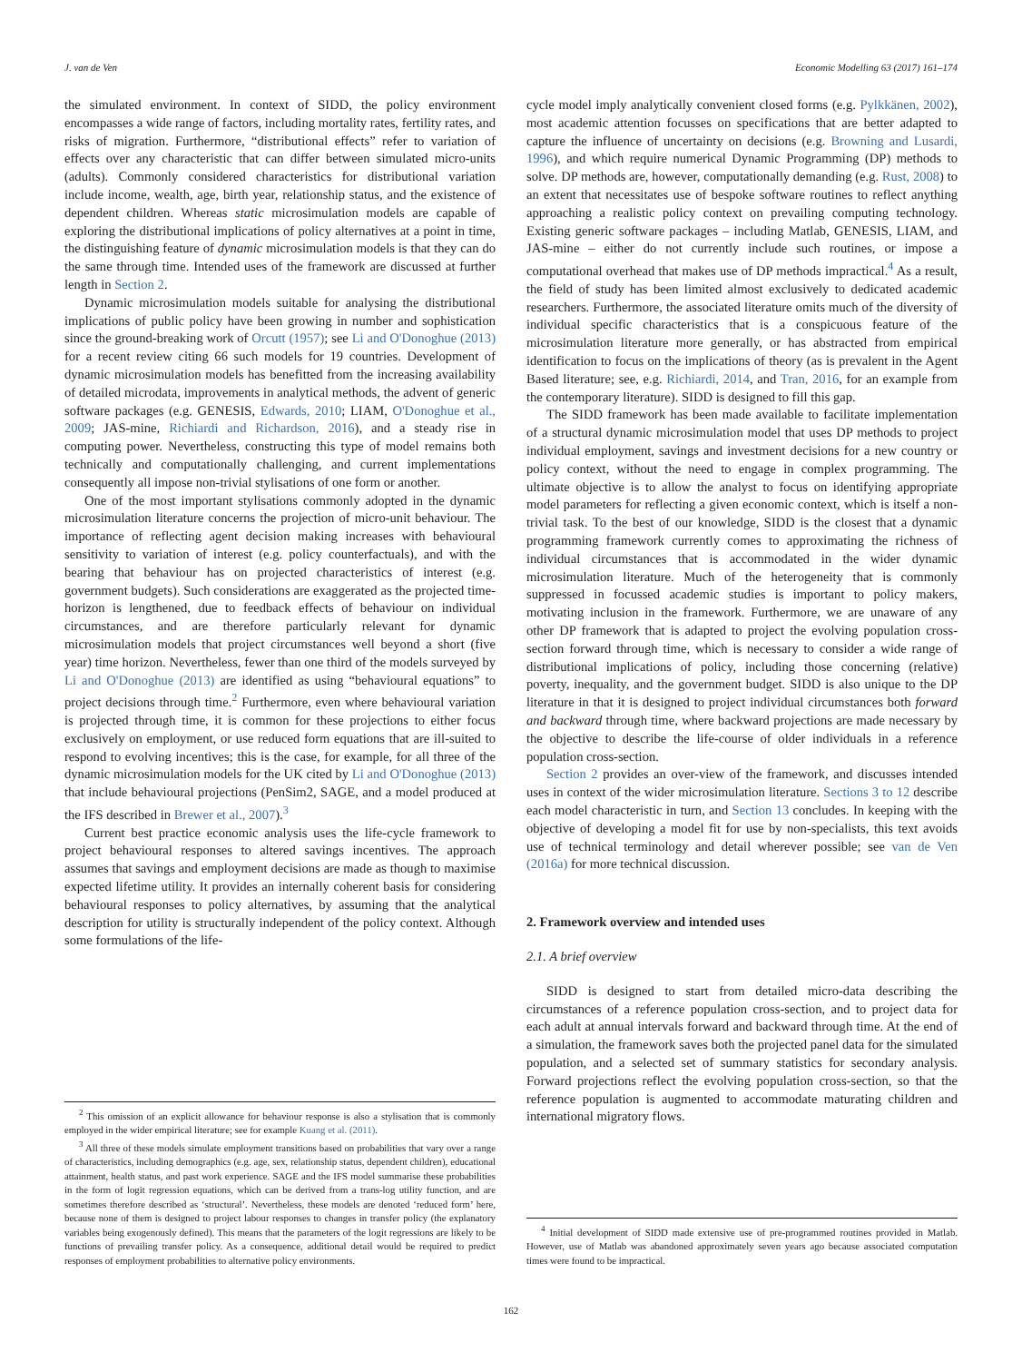J. van de Ven Economic Modelling 63 (2017) 161–174
the simulated environment. In context of SIDD, the policy environment encompasses a wide range of factors, including mortality rates, fertility rates, and risks of migration. Furthermore, “distributional effects” refer to variation of effects over any characteristic that can differ between simulated micro-units (adults). Commonly considered characteristics for distributional variation include income, wealth, age, birth year, relationship status, and the existence of dependent children. Whereas static microsimulation models are capable of exploring the distributional implications of policy alternatives at a point in time, the distinguishing feature of dynamic microsimulation models is that they can do the same through time. Intended uses of the framework are discussed at further length in Section 2.
Dynamic microsimulation models suitable for analysing the distributional implications of public policy have been growing in number and sophistication since the ground-breaking work of Orcutt (1957); see Li and O'Donoghue (2013) for a recent review citing 66 such models for 19 countries. Development of dynamic microsimulation models has benefitted from the increasing availability of detailed microdata, improvements in analytical methods, the advent of generic software packages (e.g. GENESIS, Edwards, 2010; LIAM, O'Donoghue et al., 2009; JAS-mine, Richiardi and Richardson, 2016), and a steady rise in computing power. Nevertheless, constructing this type of model remains both technically and computationally challenging, and current implementations consequently all impose non-trivial stylisations of one form or another.
One of the most important stylisations commonly adopted in the dynamic microsimulation literature concerns the projection of micro-unit behaviour. The importance of reflecting agent decision making increases with behavioural sensitivity to variation of interest (e.g. policy counterfactuals), and with the bearing that behaviour has on projected characteristics of interest (e.g. government budgets). Such considerations are exaggerated as the projected time-horizon is lengthened, due to feedback effects of behaviour on individual circumstances, and are therefore particularly relevant for dynamic microsimulation models that project circumstances well beyond a short (five year) time horizon. Nevertheless, fewer than one third of the models surveyed by Li and O'Donoghue (2013) are identified as using “behavioural equations” to project decisions through time.<sup>2</sup> Furthermore, even where behavioural variation is projected through time, it is common for these projections to either focus exclusively on employment, or use reduced form equations that are ill-suited to respond to evolving incentives; this is the case, for example, for all three of the dynamic microsimulation models for the UK cited by Li and O'Donoghue (2013) that include behavioural projections (PenSim2, SAGE, and a model produced at the IFS described in Brewer et al., 2007).<sup>3</sup>
Current best practice economic analysis uses the life-cycle framework to project behavioural responses to altered savings incentives. The approach assumes that savings and employment decisions are made as though to maximise expected lifetime utility. It provides an internally coherent basis for considering behavioural responses to policy alternatives, by assuming that the analytical description for utility is structurally independent of the policy context. Although some formulations of the life-
<sup>2</sup> This omission of an explicit allowance for behaviour response is also a stylisation that is commonly employed in the wider empirical literature; see for example Kuang et al. (2011).
<sup>3</sup> All three of these models simulate employment transitions based on probabilities that vary over a range of characteristics, including demographics (e.g. age, sex, relationship status, dependent children), educational attainment, health status, and past work experience. SAGE and the IFS model summarise these probabilities in the form of logit regression equations, which can be derived from a trans-log utility function, and are sometimes therefore described as ‘structural’. Nevertheless, these models are denoted ‘reduced form’ here, because none of them is designed to project labour responses to changes in transfer policy (the explanatory variables being exogenously defined). This means that the parameters of the logit regressions are likely to be functions of prevailing transfer policy. As a consequence, additional detail would be required to predict responses of employment probabilities to alternative policy environments.
cycle model imply analytically convenient closed forms (e.g. Pylkkänen, 2002), most academic attention focusses on specifications that are better adapted to capture the influence of uncertainty on decisions (e.g. Browning and Lusardi, 1996), and which require numerical Dynamic Programming (DP) methods to solve. DP methods are, however, computationally demanding (e.g. Rust, 2008) to an extent that necessitates use of bespoke software routines to reflect anything approaching a realistic policy context on prevailing computing technology. Existing generic software packages – including Matlab, GENESIS, LIAM, and JAS-mine – either do not currently include such routines, or impose a computational overhead that makes use of DP methods impractical.<sup>4</sup> As a result, the field of study has been limited almost exclusively to dedicated academic researchers. Furthermore, the associated literature omits much of the diversity of individual specific characteristics that is a conspicuous feature of the microsimulation literature more generally, or has abstracted from empirical identification to focus on the implications of theory (as is prevalent in the Agent Based literature; see, e.g. Richiardi, 2014, and Tran, 2016, for an example from the contemporary literature). SIDD is designed to fill this gap.
The SIDD framework has been made available to facilitate implementation of a structural dynamic microsimulation model that uses DP methods to project individual employment, savings and investment decisions for a new country or policy context, without the need to engage in complex programming. The ultimate objective is to allow the analyst to focus on identifying appropriate model parameters for reflecting a given economic context, which is itself a non-trivial task. To the best of our knowledge, SIDD is the closest that a dynamic programming framework currently comes to approximating the richness of individual circumstances that is accommodated in the wider dynamic microsimulation literature. Much of the heterogeneity that is commonly suppressed in focussed academic studies is important to policy makers, motivating inclusion in the framework. Furthermore, we are unaware of any other DP framework that is adapted to project the evolving population cross-section forward through time, which is necessary to consider a wide range of distributional implications of policy, including those concerning (relative) poverty, inequality, and the government budget. SIDD is also unique to the DP literature in that it is designed to project individual circumstances both forward and backward through time, where backward projections are made necessary by the objective to describe the life-course of older individuals in a reference population cross-section.
Section 2 provides an over-view of the framework, and discusses intended uses in context of the wider microsimulation literature. Sections 3 to 12 describe each model characteristic in turn, and Section 13 concludes. In keeping with the objective of developing a model fit for use by non-specialists, this text avoids use of technical terminology and detail wherever possible; see van de Ven (2016a) for more technical discussion.
2. Framework overview and intended uses
2.1. A brief overview
SIDD is designed to start from detailed micro-data describing the circumstances of a reference population cross-section, and to project data for each adult at annual intervals forward and backward through time. At the end of a simulation, the framework saves both the projected panel data for the simulated population, and a selected set of summary statistics for secondary analysis. Forward projections reflect the evolving population cross-section, so that the reference population is augmented to accommodate maturating children and international migratory flows.
<sup>4</sup> Initial development of SIDD made extensive use of pre-programmed routines provided in Matlab. However, use of Matlab was abandoned approximately seven years ago because associated computation times were found to be impractical.
162